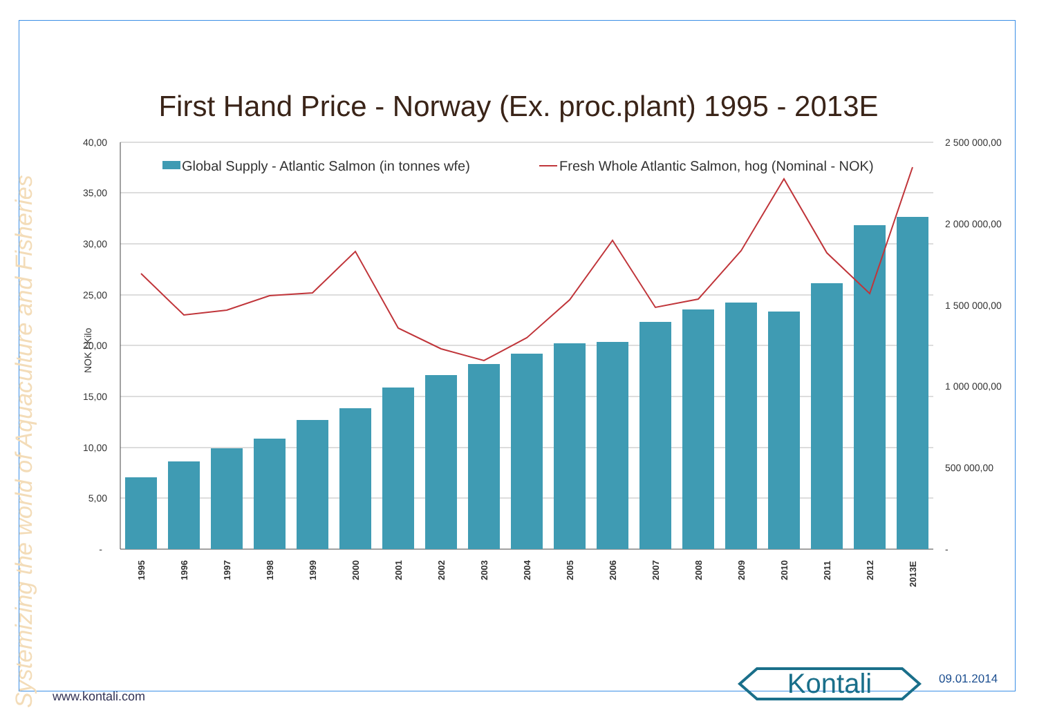First Hand Price - Norway (Ex. proc.plant) 1995 - 2013E
Systemizing the world of Aquaculture and Fisheries
40,00
35,00
30,00
25,00
20,00
15,00
10,00
5,00
-
2 500 000,00
2 000 000,00
1 500 000,00
1 000 000,00
500 000,00
-
NOK / Kilo
Global Supply - Atlantic Salmon (in tonnes wfe)
Fresh Whole Atlantic Salmon, hog (Nominal - NOK)
1995
1996
1997
1998
1999
2000
2001
2002
2003
2004
2005
2006
2007
2008
2009
2010
2011
2012
2013E
www.kontali.com
Kontali
09.01.2014